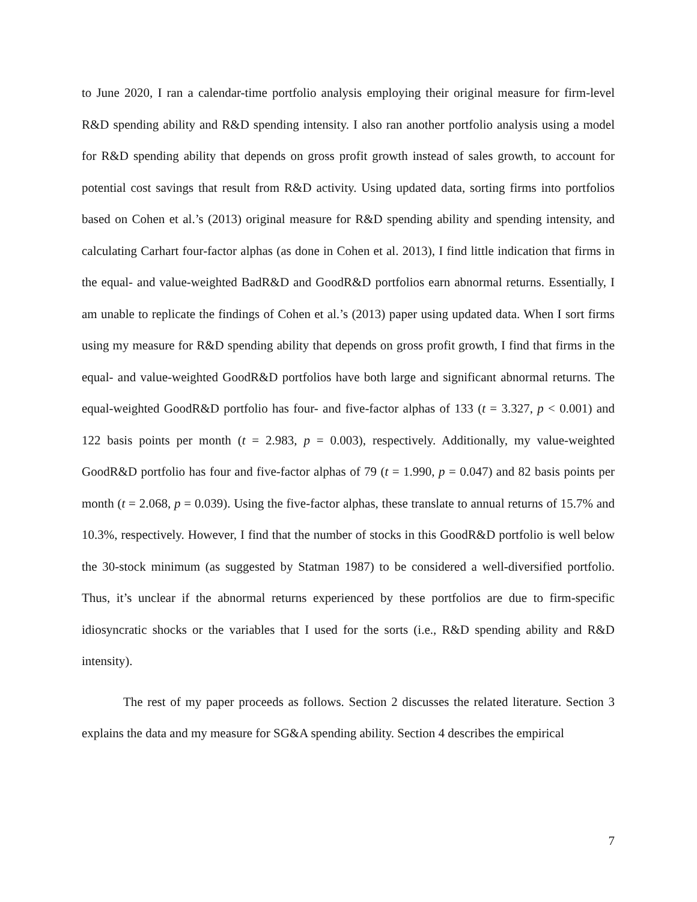to June 2020, I ran a calendar-time portfolio analysis employing their original measure for firm-level R&D spending ability and R&D spending intensity. I also ran another portfolio analysis using a model for R&D spending ability that depends on gross profit growth instead of sales growth, to account for potential cost savings that result from R&D activity. Using updated data, sorting firms into portfolios based on Cohen et al.’s (2013) original measure for R&D spending ability and spending intensity, and calculating Carhart four-factor alphas (as done in Cohen et al. 2013), I find little indication that firms in the equal- and value-weighted BadR&D and GoodR&D portfolios earn abnormal returns. Essentially, I am unable to replicate the findings of Cohen et al.’s (2013) paper using updated data. When I sort firms using my measure for R&D spending ability that depends on gross profit growth, I find that firms in the equal- and value-weighted GoodR&D portfolios have both large and significant abnormal returns. The equal-weighted GoodR&D portfolio has four- and five-factor alphas of 133 (t = 3.327, p < 0.001) and 122 basis points per month (t = 2.983, p = 0.003), respectively. Additionally, my value-weighted GoodR&D portfolio has four and five-factor alphas of 79 (t = 1.990, p = 0.047) and 82 basis points per month (t = 2.068, p = 0.039). Using the five-factor alphas, these translate to annual returns of 15.7% and 10.3%, respectively. However, I find that the number of stocks in this GoodR&D portfolio is well below the 30-stock minimum (as suggested by Statman 1987) to be considered a well-diversified portfolio. Thus, it’s unclear if the abnormal returns experienced by these portfolios are due to firm-specific idiosyncratic shocks or the variables that I used for the sorts (i.e., R&D spending ability and R&D intensity).
The rest of my paper proceeds as follows. Section 2 discusses the related literature. Section 3 explains the data and my measure for SG&A spending ability. Section 4 describes the empirical
7